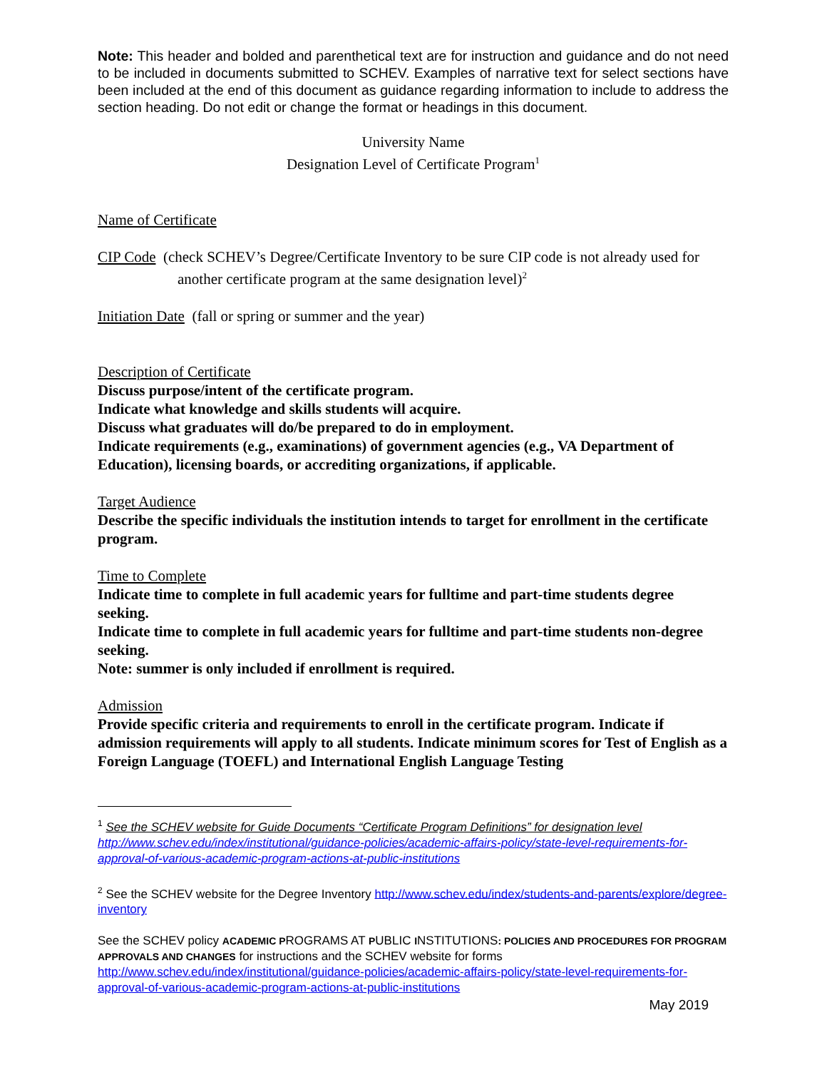Note: This header and bolded and parenthetical text are for instruction and guidance and do not need to be included in documents submitted to SCHEV. Examples of narrative text for select sections have been included at the end of this document as guidance regarding information to include to address the section heading. Do not edit or change the format or headings in this document.
University Name
Designation Level of Certificate Program<sup>1</sup>
Name of Certificate
CIP Code (check SCHEV’s Degree/Certificate Inventory to be sure CIP code is not already used for another certificate program at the same designation level)<sup>2</sup>
Initiation Date (fall or spring or summer and the year)
Description of Certificate
Discuss purpose/intent of the certificate program.
Indicate what knowledge and skills students will acquire.
Discuss what graduates will do/be prepared to do in employment.
Indicate requirements (e.g., examinations) of government agencies (e.g., VA Department of Education), licensing boards, or accrediting organizations, if applicable.
Target Audience
Describe the specific individuals the institution intends to target for enrollment in the certificate program.
Time to Complete
Indicate time to complete in full academic years for fulltime and part-time students degree seeking.
Indicate time to complete in full academic years for fulltime and part-time students non-degree seeking.
Note: summer is only included if enrollment is required.
Admission
Provide specific criteria and requirements to enroll in the certificate program. Indicate if admission requirements will apply to all students. Indicate minimum scores for Test of English as a Foreign Language (TOEFL) and International English Language Testing
<sup>1</sup> See the SCHEV website for Guide Documents “Certificate Program Definitions” for designation level http://www.schev.edu/index/institutional/guidance-policies/academic-affairs-policy/state-level-requirements-for-approval-of-various-academic-program-actions-at-public-institutions
<sup>2</sup> See the SCHEV website for the Degree Inventory http://www.schev.edu/index/students-and-parents/explore/degree-inventory
See the SCHEV policy ACADEMIC PROGRAMS AT PUBLIC INSTITUTIONS: POLICIES AND PROCEDURES FOR PROGRAM APPROVALS AND CHANGES for instructions and the SCHEV website for forms http://www.schev.edu/index/institutional/guidance-policies/academic-affairs-policy/state-level-requirements-for-approval-of-various-academic-program-actions-at-public-institutions
May 2019